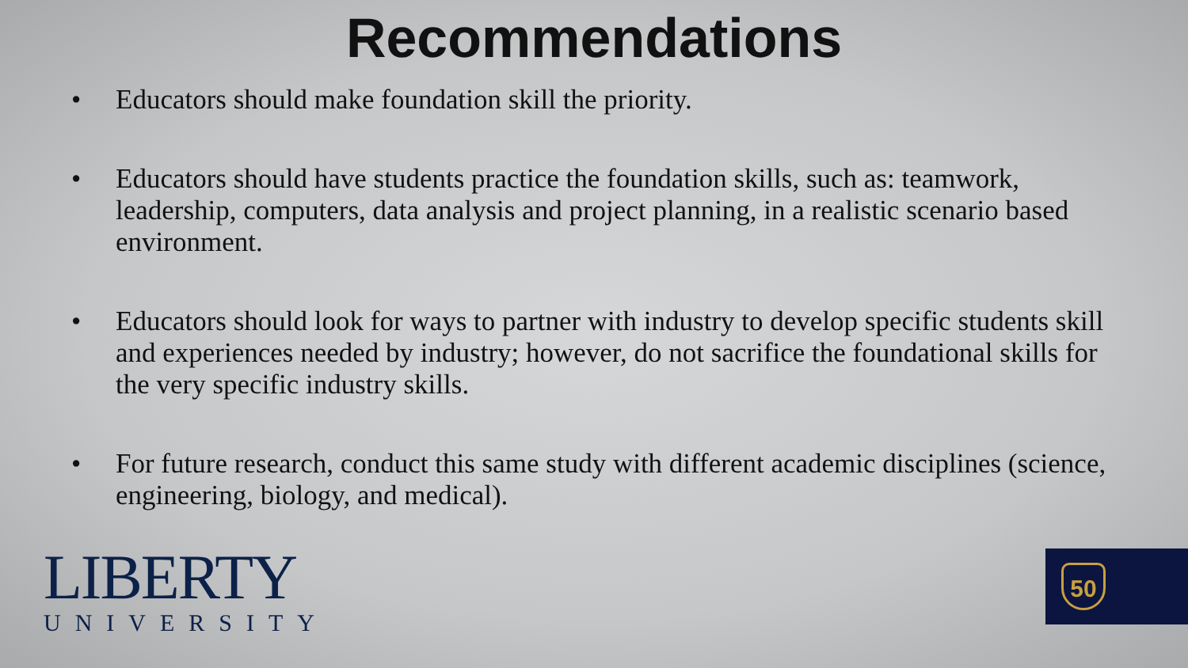Recommendations
• Educators should make foundation skill the priority.
• Educators should have students practice the foundation skills, such as: teamwork, leadership, computers, data analysis and project planning, in a realistic scenario based environment.
• Educators should look for ways to partner with industry to develop specific students skill and experiences needed by industry; however, do not sacrifice the foundational skills for the very specific industry skills.
• For future research, conduct this same study with different academic disciplines (science, engineering, biology, and medical).
LIBERTY
UNIVERSITY
50